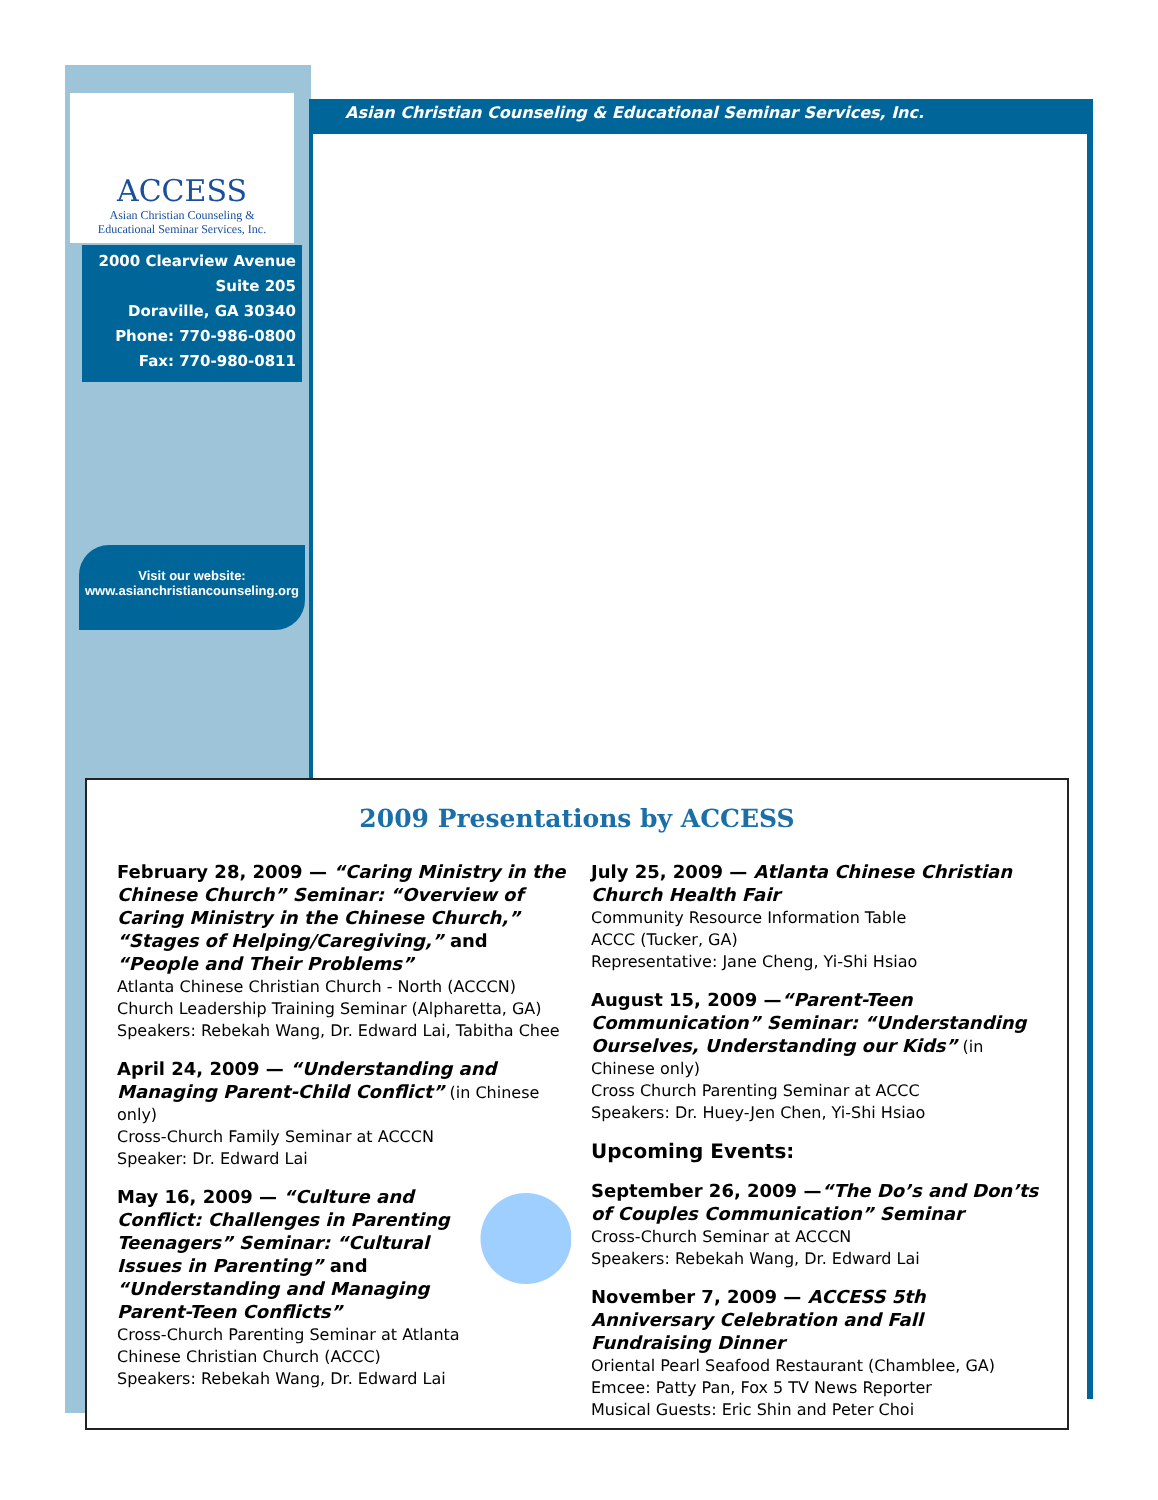Asian Christian Counseling & Educational Seminar Services, Inc.
ACCESS
Asian Christian Counseling &
Educational Seminar Services, Inc.
2000 Clearview Avenue
Suite 205
Doraville, GA 30340
Phone: 770-986-0800
Fax: 770-980-0811
Visit our website:
www.asianchristiancounseling.org
2009 Presentations by ACCESS
February 28, 2009 — “Caring Ministry in the Chinese Church” Seminar: “Overview of Caring Ministry in the Chinese Church,” “Stages of Helping/Caregiving,” and “People and Their Problems”
Atlanta Chinese Christian Church - North (ACCCN)
Church Leadership Training Seminar (Alpharetta, GA)
Speakers: Rebekah Wang, Dr. Edward Lai, Tabitha Chee
April 24, 2009 — “Understanding and Managing Parent-Child Conflict” (in Chinese only)
Cross-Church Family Seminar at ACCCN
Speaker: Dr. Edward Lai
May 16, 2009 — “Culture and Conflict: Challenges in Parenting Teenagers” Seminar: “Cultural Issues in Parenting” and “Understanding and Managing Parent-Teen Conflicts”
Cross-Church Parenting Seminar at Atlanta Chinese Christian Church (ACCC)
Speakers: Rebekah Wang, Dr. Edward Lai
July 25, 2009 — Atlanta Chinese Christian Church Health Fair
Community Resource Information Table
ACCC (Tucker, GA)
Representative: Jane Cheng, Yi-Shi Hsiao
August 15, 2009 —“Parent-Teen Communication” Seminar: “Understanding Ourselves, Understanding our Kids” (in Chinese only)
Cross Church Parenting Seminar at ACCC
Speakers: Dr. Huey-Jen Chen, Yi-Shi Hsiao
Upcoming Events:
September 26, 2009 —“The Do’s and Don’ts of Couples Communication” Seminar
Cross-Church Seminar at ACCCN
Speakers: Rebekah Wang, Dr. Edward Lai
November 7, 2009 — ACCESS 5th Anniversary Celebration and Fall Fundraising Dinner
Oriental Pearl Seafood Restaurant (Chamblee, GA)
Emcee: Patty Pan, Fox 5 TV News Reporter
Musical Guests: Eric Shin and Peter Choi